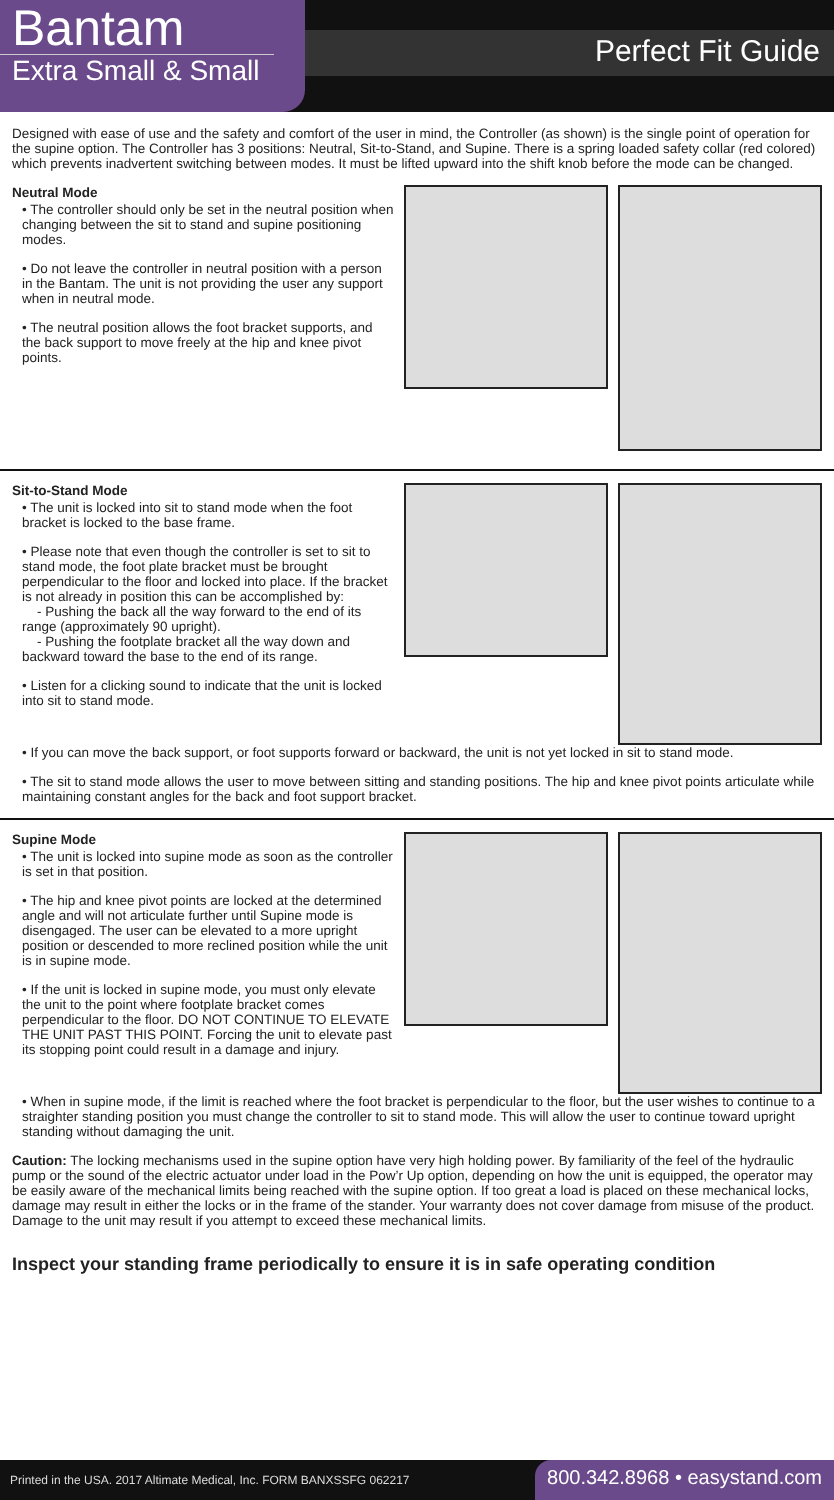Perfect Fit Guide
Bantam
Extra Small & Small
Designed with ease of use and the safety and comfort of the user in mind, the Controller (as shown) is the single point of operation for the supine option. The Controller has 3 positions: Neutral, Sit-to-Stand, and Supine. There is a spring loaded safety collar (red colored) which prevents inadvertent switching between modes. It must be lifted upward into the shift knob before the mode can be changed.
Neutral Mode
• The controller should only be set in the neutral position when changing between the sit to stand and supine positioning modes.
• Do not leave the controller in neutral position with a person in the Bantam. The unit is not providing the user any support when in neutral mode.
• The neutral position allows the foot bracket supports, and the back support to move freely at the hip and knee pivot points.
Sit-to-Stand Mode
• The unit is locked into sit to stand mode when the foot bracket is locked to the base frame.
• Please note that even though the controller is set to sit to stand mode, the foot plate bracket must be brought perpendicular to the floor and locked into place. If the bracket is not already in position this can be accomplished by:
- Pushing the back all the way forward to the end of its range (approximately 90 upright).
- Pushing the footplate bracket all the way down and backward toward the base to the end of its range.
• Listen for a clicking sound to indicate that the unit is locked into sit to stand mode.
• If you can move the back support, or foot supports forward or backward, the unit is not yet locked in sit to stand mode.
• The sit to stand mode allows the user to move between sitting and standing positions. The hip and knee pivot points articulate while maintaining constant angles for the back and foot support bracket.
Supine Mode
• The unit is locked into supine mode as soon as the controller is set in that position.
• The hip and knee pivot points are locked at the determined angle and will not articulate further until Supine mode is disengaged. The user can be elevated to a more upright position or descended to more reclined position while the unit is in supine mode.
• If the unit is locked in supine mode, you must only elevate the unit to the point where footplate bracket comes perpendicular to the floor. DO NOT CONTINUE TO ELEVATE THE UNIT PAST THIS POINT. Forcing the unit to elevate past its stopping point could result in a damage and injury.
• When in supine mode, if the limit is reached where the foot bracket is perpendicular to the floor, but the user wishes to continue to a straighter standing position you must change the controller to sit to stand mode. This will allow the user to continue toward upright standing without damaging the unit.
Caution: The locking mechanisms used in the supine option have very high holding power. By familiarity of the feel of the hydraulic pump or the sound of the electric actuator under load in the Pow’r Up option, depending on how the unit is equipped, the operator may be easily aware of the mechanical limits being reached with the supine option. If too great a load is placed on these mechanical locks, damage may result in either the locks or in the frame of the stander. Your warranty does not cover damage from misuse of the product. Damage to the unit may result if you attempt to exceed these mechanical limits.
Inspect your standing frame periodically to ensure it is in safe operating condition
Printed in the USA. 2017 Altimate Medical, Inc. FORM BANXSSFG 062217
800.342.8968 • easystand.com